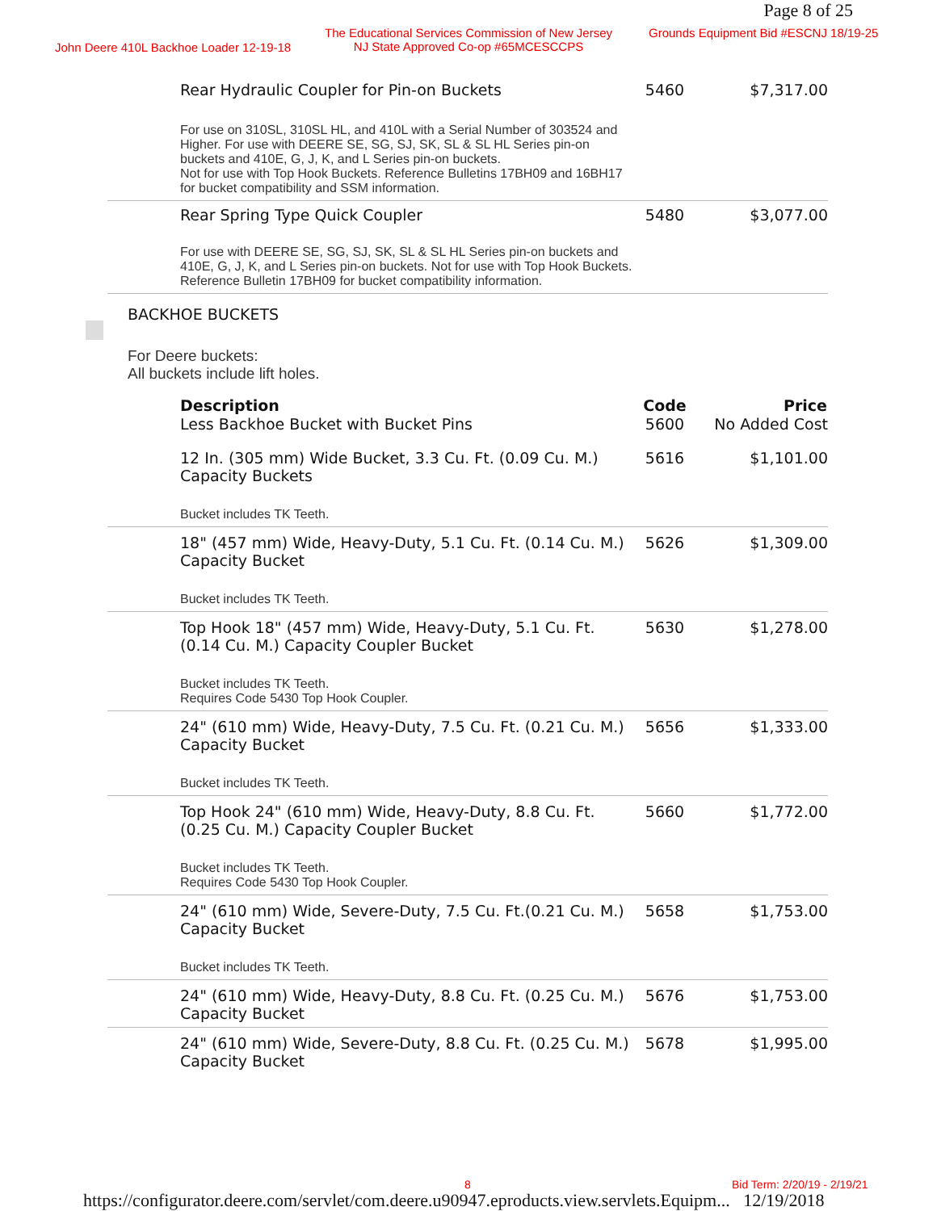Page 8 of 25
John Deere 410L Backhoe Loader 12-19-18
The Educational Services Commission of New Jersey
NJ State Approved Co-op #65MCESCCPS
Grounds Equipment Bid #ESCNJ 18/19-25
| Rear Hydraulic Coupler for Pin-on Buckets | 5460 | $7,317.00 |
| For use on 310SL, 310SL HL, and 410L with a Serial Number of 303524 and Higher. For use with DEERE SE, SG, SJ, SK, SL & SL HL Series pin-on buckets and 410E, G, J, K, and L Series pin-on buckets. Not for use with Top Hook Buckets. Reference Bulletins 17BH09 and 16BH17 for bucket compatibility and SSM information. | | |
| Rear Spring Type Quick Coupler | 5480 | $3,077.00 |
| For use with DEERE SE, SG, SJ, SK, SL & SL HL Series pin-on buckets and 410E, G, J, K, and L Series pin-on buckets. Not for use with Top Hook Buckets. Reference Bulletin 17BH09 for bucket compatibility information. | | |
BACKHOE BUCKETS
For Deere buckets:
All buckets include lift holes.
| Description | Code | Price |
| --- | --- | --- |
| Less Backhoe Bucket with Bucket Pins | 5600 | No Added Cost |
| 12 In. (305 mm) Wide Bucket, 3.3 Cu. Ft. (0.09 Cu. M.) Capacity Buckets | 5616 | $1,101.00 |
| Bucket includes TK Teeth. | | |
| 18" (457 mm) Wide, Heavy-Duty, 5.1 Cu. Ft. (0.14 Cu. M.) Capacity Bucket | 5626 | $1,309.00 |
| Bucket includes TK Teeth. | | |
| Top Hook 18" (457 mm) Wide, Heavy-Duty, 5.1 Cu. Ft. (0.14 Cu. M.) Capacity Coupler Bucket | 5630 | $1,278.00 |
| Bucket includes TK Teeth. Requires Code 5430 Top Hook Coupler. | | |
| 24" (610 mm) Wide, Heavy-Duty, 7.5 Cu. Ft. (0.21 Cu. M.) Capacity Bucket | 5656 | $1,333.00 |
| Bucket includes TK Teeth. | | |
| Top Hook 24" (610 mm) Wide, Heavy-Duty, 8.8 Cu. Ft. (0.25 Cu. M.) Capacity Coupler Bucket | 5660 | $1,772.00 |
| Bucket includes TK Teeth. Requires Code 5430 Top Hook Coupler. | | |
| 24" (610 mm) Wide, Severe-Duty, 7.5 Cu. Ft.(0.21 Cu. M.) Capacity Bucket | 5658 | $1,753.00 |
| Bucket includes TK Teeth. | | |
| 24" (610 mm) Wide, Heavy-Duty, 8.8 Cu. Ft. (0.25 Cu. M.) Capacity Bucket | 5676 | $1,753.00 |
| 24" (610 mm) Wide, Severe-Duty, 8.8 Cu. Ft. (0.25 Cu. M.) Capacity Bucket | 5678 | $1,995.00 |
8 Bid Term: 2/20/19 - 2/19/21
https://configurator.deere.com/servlet/com.deere.u90947.eproducts.view.servlets.Equipm... 12/19/2018